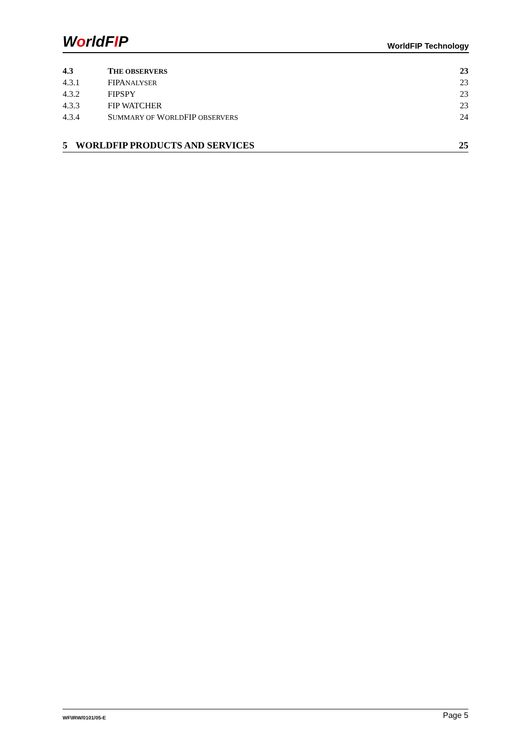WorldFIP
WorldFIP Technology
4.3 THE OBSERVERS
23
4.3.1 FIPANALYSER
23
4.3.2 FIPSPY 23
4.3.3 FIP WATCHER 23
4.3.4 SUMMARY OF WORLDFIP OBSERVERS
24
5 WORLDFIP PRODUCTS AND SERVICES 25
WF\IRW/0101/05-E
Page 5